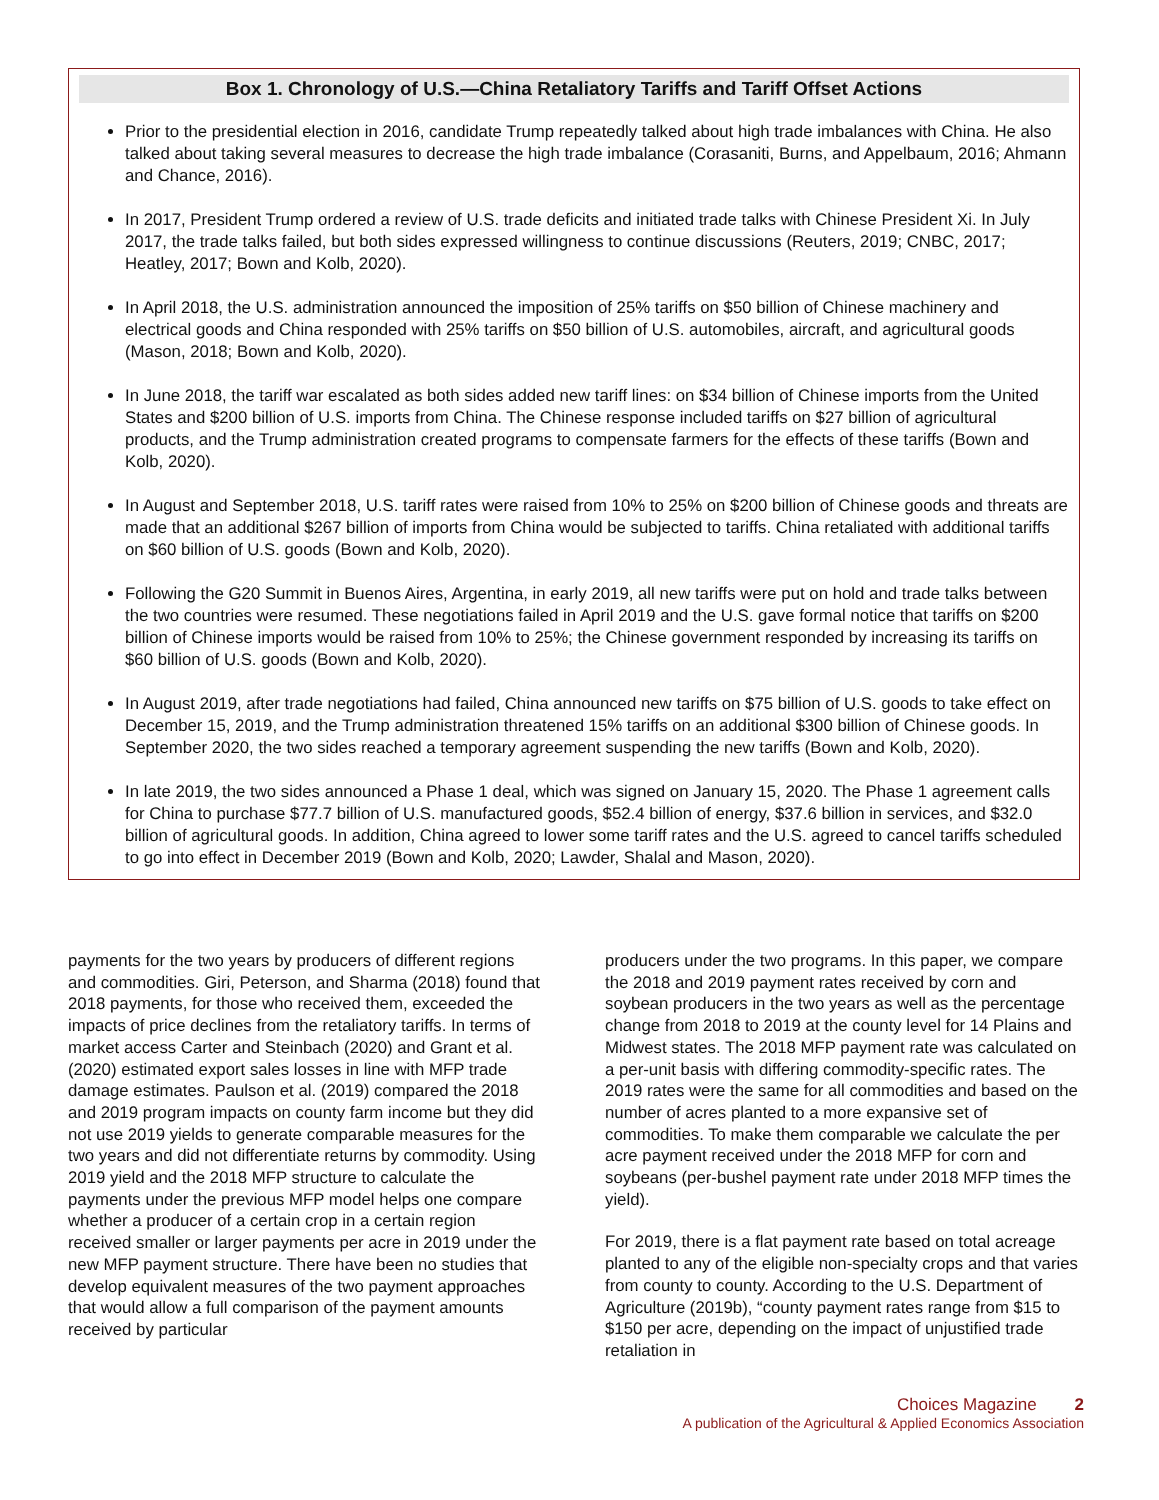Box 1. Chronology of U.S.—China Retaliatory Tariffs and Tariff Offset Actions
Prior to the presidential election in 2016, candidate Trump repeatedly talked about high trade imbalances with China. He also talked about taking several measures to decrease the high trade imbalance (Corasaniti, Burns, and Appelbaum, 2016; Ahmann and Chance, 2016).
In 2017, President Trump ordered a review of U.S. trade deficits and initiated trade talks with Chinese President Xi. In July 2017, the trade talks failed, but both sides expressed willingness to continue discussions (Reuters, 2019; CNBC, 2017; Heatley, 2017; Bown and Kolb, 2020).
In April 2018, the U.S. administration announced the imposition of 25% tariffs on $50 billion of Chinese machinery and electrical goods and China responded with 25% tariffs on $50 billion of U.S. automobiles, aircraft, and agricultural goods (Mason, 2018; Bown and Kolb, 2020).
In June 2018, the tariff war escalated as both sides added new tariff lines: on $34 billion of Chinese imports from the United States and $200 billion of U.S. imports from China. The Chinese response included tariffs on $27 billion of agricultural products, and the Trump administration created programs to compensate farmers for the effects of these tariffs (Bown and Kolb, 2020).
In August and September 2018, U.S. tariff rates were raised from 10% to 25% on $200 billion of Chinese goods and threats are made that an additional $267 billion of imports from China would be subjected to tariffs. China retaliated with additional tariffs on $60 billion of U.S. goods (Bown and Kolb, 2020).
Following the G20 Summit in Buenos Aires, Argentina, in early 2019, all new tariffs were put on hold and trade talks between the two countries were resumed. These negotiations failed in April 2019 and the U.S. gave formal notice that tariffs on $200 billion of Chinese imports would be raised from 10% to 25%; the Chinese government responded by increasing its tariffs on $60 billion of U.S. goods (Bown and Kolb, 2020).
In August 2019, after trade negotiations had failed, China announced new tariffs on $75 billion of U.S. goods to take effect on December 15, 2019, and the Trump administration threatened 15% tariffs on an additional $300 billion of Chinese goods. In September 2020, the two sides reached a temporary agreement suspending the new tariffs (Bown and Kolb, 2020).
In late 2019, the two sides announced a Phase 1 deal, which was signed on January 15, 2020. The Phase 1 agreement calls for China to purchase $77.7 billion of U.S. manufactured goods, $52.4 billion of energy, $37.6 billion in services, and $32.0 billion of agricultural goods. In addition, China agreed to lower some tariff rates and the U.S. agreed to cancel tariffs scheduled to go into effect in December 2019 (Bown and Kolb, 2020; Lawder, Shalal and Mason, 2020).
payments for the two years by producers of different regions and commodities. Giri, Peterson, and Sharma (2018) found that 2018 payments, for those who received them, exceeded the impacts of price declines from the retaliatory tariffs. In terms of market access Carter and Steinbach (2020) and Grant et al. (2020) estimated export sales losses in line with MFP trade damage estimates. Paulson et al. (2019) compared the 2018 and 2019 program impacts on county farm income but they did not use 2019 yields to generate comparable measures for the two years and did not differentiate returns by commodity. Using 2019 yield and the 2018 MFP structure to calculate the payments under the previous MFP model helps one compare whether a producer of a certain crop in a certain region received smaller or larger payments per acre in 2019 under the new MFP payment structure. There have been no studies that develop equivalent measures of the two payment approaches that would allow a full comparison of the payment amounts received by particular
producers under the two programs. In this paper, we compare the 2018 and 2019 payment rates received by corn and soybean producers in the two years as well as the percentage change from 2018 to 2019 at the county level for 14 Plains and Midwest states. The 2018 MFP payment rate was calculated on a per-unit basis with differing commodity-specific rates. The 2019 rates were the same for all commodities and based on the number of acres planted to a more expansive set of commodities. To make them comparable we calculate the per acre payment received under the 2018 MFP for corn and soybeans (per-bushel payment rate under 2018 MFP times the yield).
For 2019, there is a flat payment rate based on total acreage planted to any of the eligible non-specialty crops and that varies from county to county. According to the U.S. Department of Agriculture (2019b), “county payment rates range from $15 to $150 per acre, depending on the impact of unjustified trade retaliation in
Choices Magazine 2
A publication of the Agricultural & Applied Economics Association